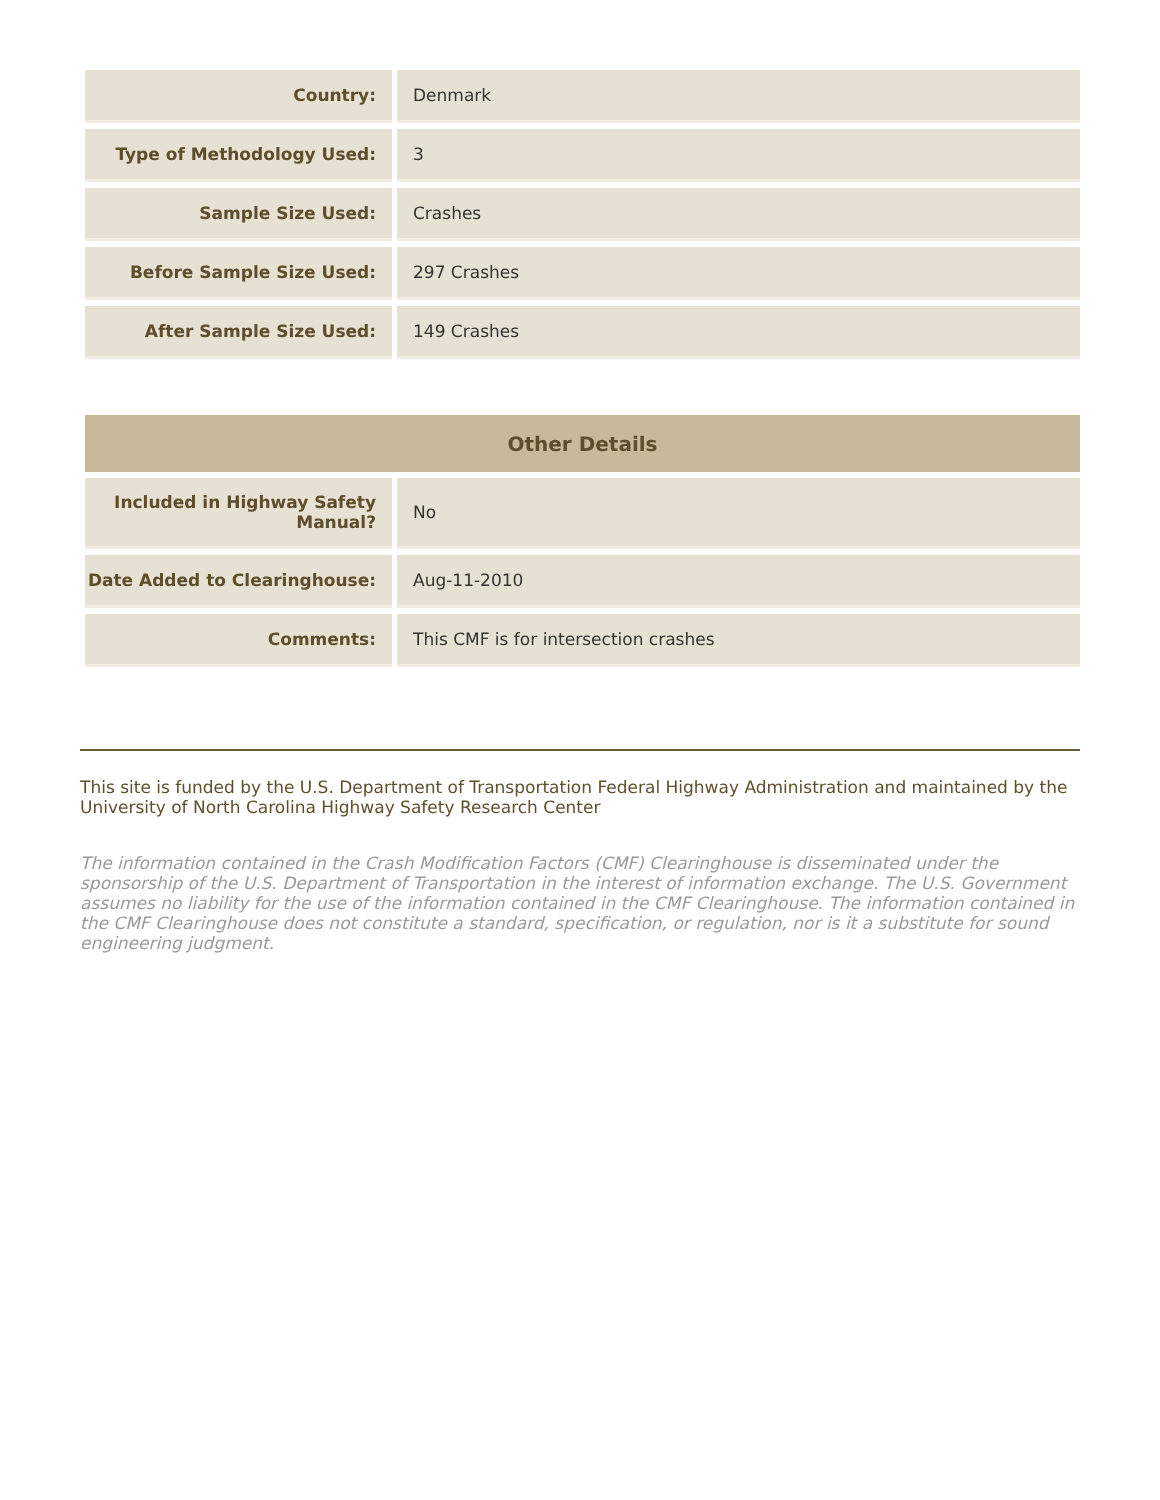| Country: | Denmark |
| Type of Methodology Used: | 3 |
| Sample Size Used: | Crashes |
| Before Sample Size Used: | 297 Crashes |
| After Sample Size Used: | 149 Crashes |
| Other Details | |
| --- | --- |
| Included in Highway Safety Manual? | No |
| Date Added to Clearinghouse: | Aug-11-2010 |
| Comments: | This CMF is for intersection crashes |
This site is funded by the U.S. Department of Transportation Federal Highway Administration and maintained by the University of North Carolina Highway Safety Research Center
The information contained in the Crash Modification Factors (CMF) Clearinghouse is disseminated under the sponsorship of the U.S. Department of Transportation in the interest of information exchange. The U.S. Government assumes no liability for the use of the information contained in the CMF Clearinghouse. The information contained in the CMF Clearinghouse does not constitute a standard, specification, or regulation, nor is it a substitute for sound engineering judgment.